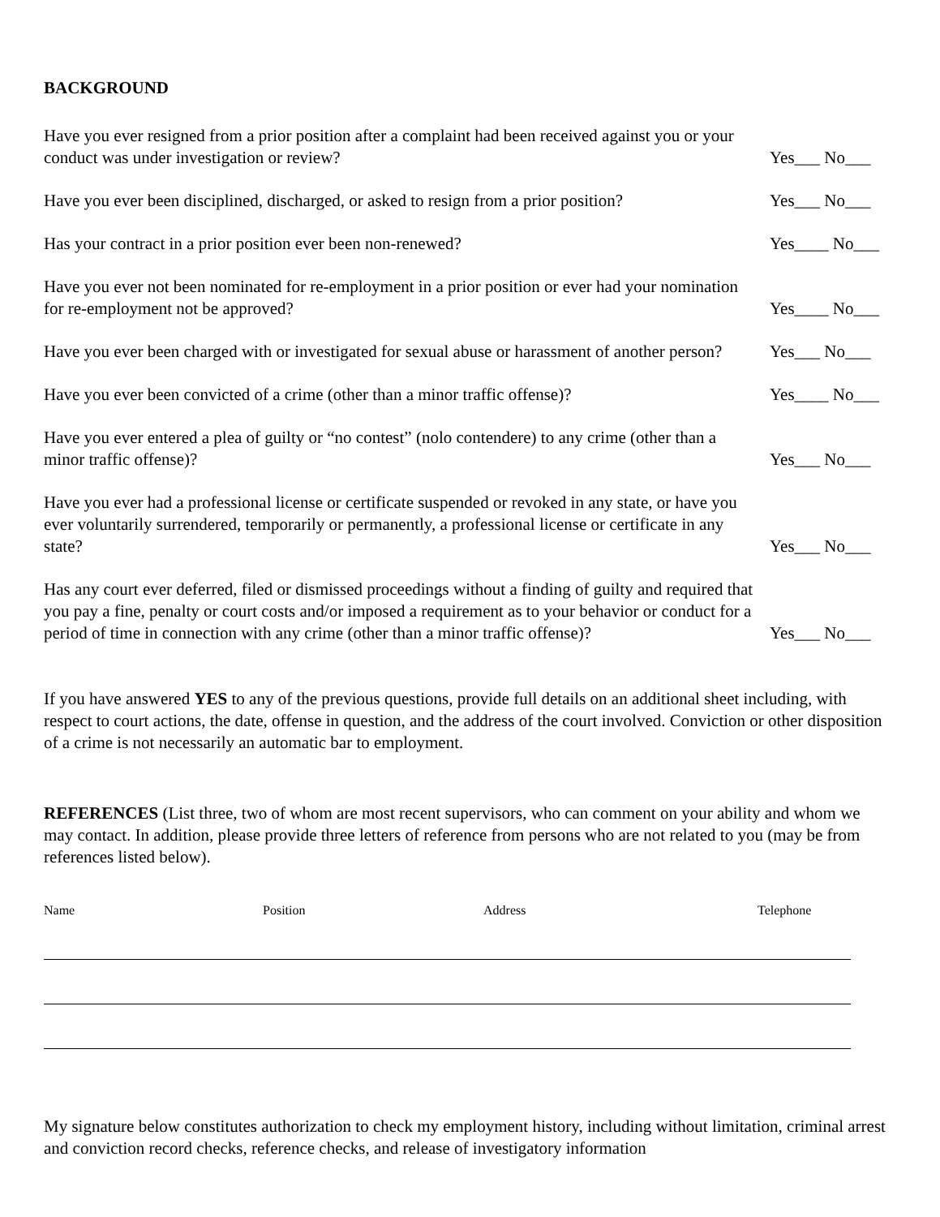BACKGROUND
Have you ever resigned from a prior position after a complaint had been received against you or your conduct was under investigation or review?
Yes___ No___
Have you ever been disciplined, discharged, or asked to resign from a prior position?
Yes___ No___
Has your contract in a prior position ever been non-renewed?
Yes____ No___
Have you ever not been nominated for re-employment in a prior position or ever had your nomination for re-employment not be approved?
Yes____ No___
Have you ever been charged with or investigated for sexual abuse or harassment of another person?
Yes___ No___
Have you ever been convicted of a crime (other than a minor traffic offense)?
Yes____ No___
Have you ever entered a plea of guilty or “no contest” (nolo contendere) to any crime (other than a minor traffic offense)?
Yes___ No___
Have you ever had a professional license or certificate suspended or revoked in any state, or have you ever voluntarily surrendered, temporarily or permanently, a professional license or certificate in any state?
Yes___ No___
Has any court ever deferred, filed or dismissed proceedings without a finding of guilty and required that you pay a fine, penalty or court costs and/or imposed a requirement as to your behavior or conduct for a period of time in connection with any crime (other than a minor traffic offense)?
Yes___ No___
If you have answered YES to any of the previous questions, provide full details on an additional sheet including, with respect to court actions, the date, offense in question, and the address of the court involved. Conviction or other disposition of a crime is not necessarily an automatic bar to employment.
REFERENCES (List three, two of whom are most recent supervisors, who can comment on your ability and whom we may contact. In addition, please provide three letters of reference from persons who are not related to you (may be from references listed below).
Name Position Address Telephone
My signature below constitutes authorization to check my employment history, including without limitation, criminal arrest and conviction record checks, reference checks, and release of investigatory information